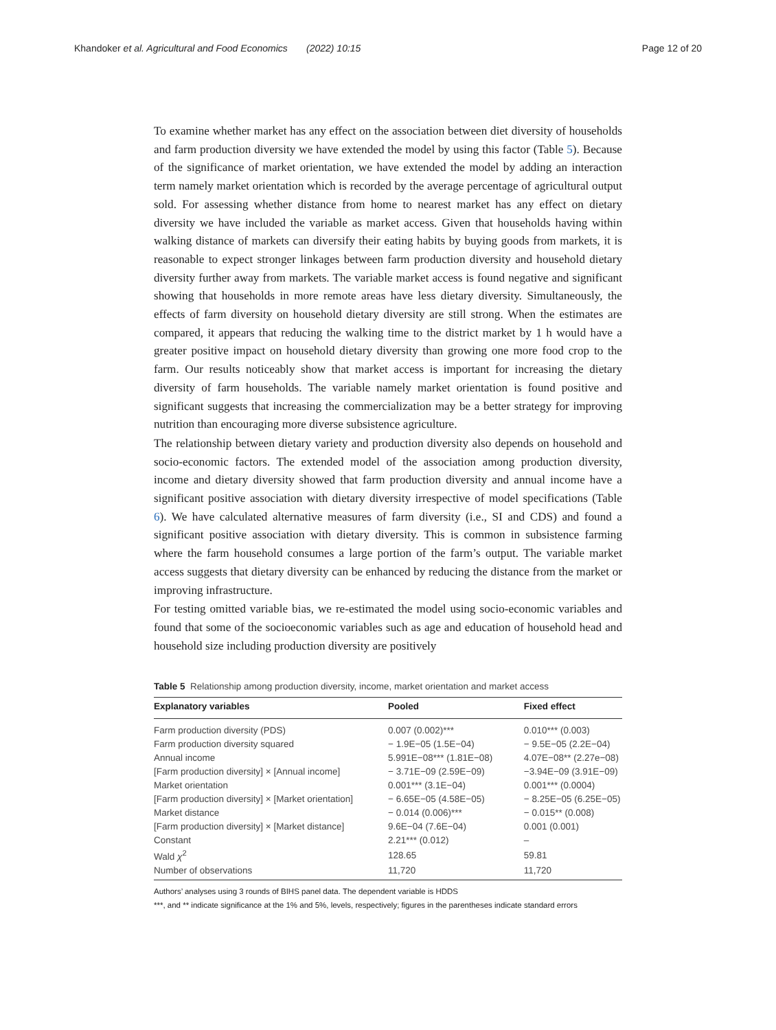Khandoker et al. Agricultural and Food Economics (2022) 10:15 Page 12 of 20
To examine whether market has any effect on the association between diet diversity of households and farm production diversity we have extended the model by using this factor (Table 5). Because of the significance of market orientation, we have extended the model by adding an interaction term namely market orientation which is recorded by the average percentage of agricultural output sold. For assessing whether distance from home to nearest market has any effect on dietary diversity we have included the variable as market access. Given that households having within walking distance of markets can diversify their eating habits by buying goods from markets, it is reasonable to expect stronger linkages between farm production diversity and household dietary diversity further away from markets. The variable market access is found negative and significant showing that households in more remote areas have less dietary diversity. Simultaneously, the effects of farm diversity on household dietary diversity are still strong. When the estimates are compared, it appears that reducing the walking time to the district market by 1 h would have a greater positive impact on household dietary diversity than growing one more food crop to the farm. Our results noticeably show that market access is important for increasing the dietary diversity of farm households. The variable namely market orientation is found positive and significant suggests that increasing the commercialization may be a better strategy for improving nutrition than encouraging more diverse subsistence agriculture.
The relationship between dietary variety and production diversity also depends on household and socio-economic factors. The extended model of the association among production diversity, income and dietary diversity showed that farm production diversity and annual income have a significant positive association with dietary diversity irrespective of model specifications (Table 6). We have calculated alternative measures of farm diversity (i.e., SI and CDS) and found a significant positive association with dietary diversity. This is common in subsistence farming where the farm household consumes a large portion of the farm’s output. The variable market access suggests that dietary diversity can be enhanced by reducing the distance from the market or improving infrastructure.
For testing omitted variable bias, we re-estimated the model using socio-economic variables and found that some of the socioeconomic variables such as age and education of household head and household size including production diversity are positively
Table 5 Relationship among production diversity, income, market orientation and market access
| Explanatory variables | Pooled | Fixed effect |
| --- | --- | --- |
| Farm production diversity (PDS) | 0.007 (0.002)*** | 0.010*** (0.003) |
| Farm production diversity squared | − 1.9E−05 (1.5E−04) | − 9.5E−05 (2.2E−04) |
| Annual income | 5.991E−08*** (1.81E−08) | 4.07E−08** (2.27e−08) |
| [Farm production diversity] × [Annual income] | − 3.71E−09 (2.59E−09) | −3.94E−09 (3.91E−09) |
| Market orientation | 0.001*** (3.1E−04) | 0.001*** (0.0004) |
| [Farm production diversity] × [Market orientation] | − 6.65E−05 (4.58E−05) | − 8.25E−05 (6.25E−05) |
| Market distance | − 0.014 (0.006)*** | − 0.015** (0.008) |
| [Farm production diversity] × [Market distance] | 9.6E−04 (7.6E−04) | 0.001 (0.001) |
| Constant | 2.21*** (0.012) | – |
| Wald χ<sup>2</sup> | 128.65 | 59.81 |
| Number of observations | 11,720 | 11,720 |
Authors’ analyses using 3 rounds of BIHS panel data. The dependent variable is HDDS
***, and ** indicate significance at the 1% and 5%, levels, respectively; figures in the parentheses indicate standard errors